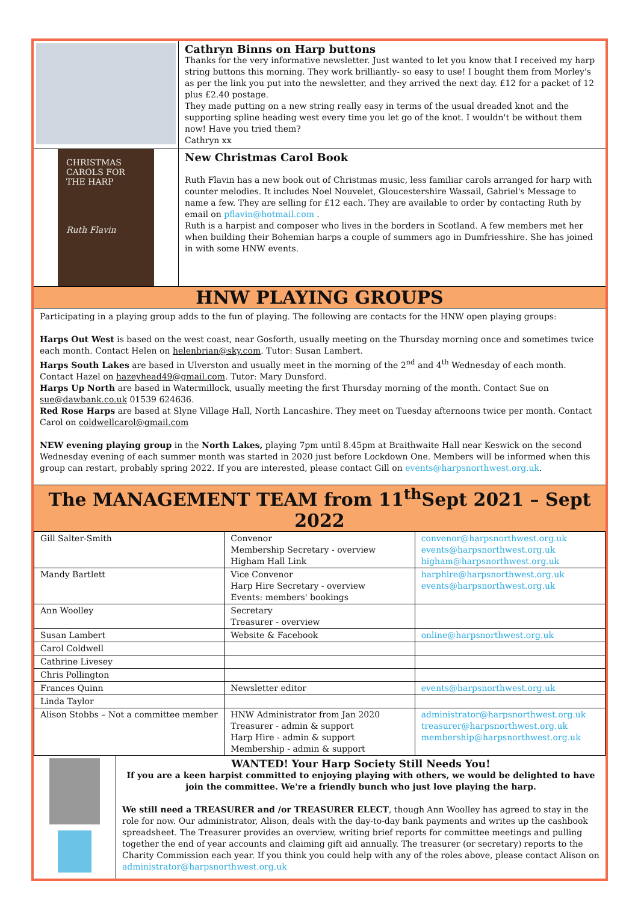Cathryn Binns on Harp buttons
Thanks for the very informative newsletter. Just wanted to let you know that I received my harp string buttons this morning. They work brilliantly- so easy to use! I bought them from Morley's as per the link you put into the newsletter, and they arrived the next day. £12 for a packet of 12 plus £2.40 postage.
They made putting on a new string really easy in terms of the usual dreaded knot and the supporting spline heading west every time you let go of the knot. I wouldn't be without them now! Have you tried them?
Cathryn xx
CHRISTMAS CAROLS FOR THE HARP
Ruth Flavin
New Christmas Carol Book
Ruth Flavin has a new book out of Christmas music, less familiar carols arranged for harp with counter melodies. It includes Noel Nouvelet, Gloucestershire Wassail, Gabriel's Message to name a few. They are selling for £12 each. They are available to order by contacting Ruth by email on pflavin@hotmail.com .
Ruth is a harpist and composer who lives in the borders in Scotland. A few members met her when building their Bohemian harps a couple of summers ago in Dumfriesshire. She has joined in with some HNW events.
HNW PLAYING GROUPS
Participating in a playing group adds to the fun of playing. The following are contacts for the HNW open playing groups:
Harps Out West is based on the west coast, near Gosforth, usually meeting on the Thursday morning once and sometimes twice each month. Contact Helen on helenbrian@sky.com. Tutor: Susan Lambert.
Harps South Lakes are based in Ulverston and usually meet in the morning of the 2<sup>nd</sup> and 4<sup>th</sup> Wednesday of each month. Contact Hazel on hazeyhead49@gmail.com. Tutor: Mary Dunsford.
Harps Up North are based in Watermillock, usually meeting the first Thursday morning of the month. Contact Sue on sue@dawbank.co.uk 01539 624636.
Red Rose Harps are based at Slyne Village Hall, North Lancashire. They meet on Tuesday afternoons twice per month. Contact Carol on coldwellcarol@gmail.com
NEW evening playing group in the North Lakes, playing 7pm until 8.45pm at Braithwaite Hall near Keswick on the second Wednesday evening of each summer month was started in 2020 just before Lockdown One. Members will be informed when this group can restart, probably spring 2022. If you are interested, please contact Gill on events@harpsnorthwest.org.uk.
The MANAGEMENT TEAM from 11<sup>th</sup>Sept 2021 – Sept 2022
| Gill Salter-Smith | Convenor Membership Secretary - overview Higham Hall Link | convenor@harpsnorthwest.org.uk events@harpsnorthwest.org.uk higham@harpsnorthwest.org.uk |
| Mandy Bartlett | Vice Convenor Harp Hire Secretary - overview Events: members' bookings | harphire@harpsnorthwest.org.uk events@harpsnorthwest.org.uk |
| Ann Woolley | Secretary Treasurer - overview | |
| Susan Lambert | Website & Facebook | online@harpsnorthwest.org.uk |
| Carol Coldwell | | |
| Cathrine Livesey | | |
| Chris Pollington | | |
| Frances Quinn | Newsletter editor | events@harpsnorthwest.org.uk |
| Linda Taylor | | |
| Alison Stobbs – Not a committee member | HNW Administrator from Jan 2020 Treasurer - admin & support Harp Hire - admin & support Membership - admin & support | administrator@harpsnorthwest.org.uk treasurer@harpsnorthwest.org.uk membership@harpsnorthwest.org.uk |
WANTED! Your Harp Society Still Needs You!
If you are a keen harpist committed to enjoying playing with others, we would be delighted to have join the committee. We're a friendly bunch who just love playing the harp.
We still need a TREASURER and /or TREASURER ELECT, though Ann Woolley has agreed to stay in the role for now. Our administrator, Alison, deals with the day-to-day bank payments and writes up the cashbook spreadsheet. The Treasurer provides an overview, writing brief reports for committee meetings and pulling together the end of year accounts and claiming gift aid annually. The treasurer (or secretary) reports to the Charity Commission each year. If you think you could help with any of the roles above, please contact Alison on administrator@harpsnorthwest.org.uk